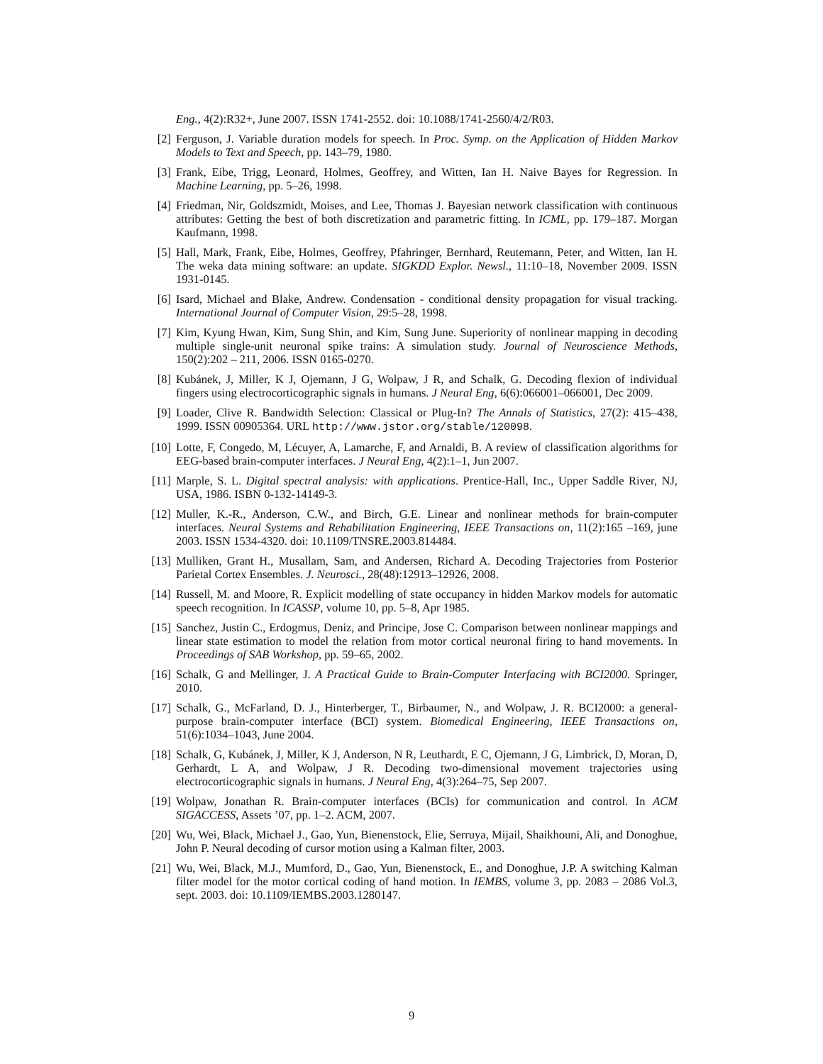Eng., 4(2):R32+, June 2007. ISSN 1741-2552. doi: 10.1088/1741-2560/4/2/R03.
[2] Ferguson, J. Variable duration models for speech. In Proc. Symp. on the Application of Hidden Markov Models to Text and Speech, pp. 143–79, 1980.
[3] Frank, Eibe, Trigg, Leonard, Holmes, Geoffrey, and Witten, Ian H. Naive Bayes for Regression. In Machine Learning, pp. 5–26, 1998.
[4] Friedman, Nir, Goldszmidt, Moises, and Lee, Thomas J. Bayesian network classification with continuous attributes: Getting the best of both discretization and parametric fitting. In ICML, pp. 179–187. Morgan Kaufmann, 1998.
[5] Hall, Mark, Frank, Eibe, Holmes, Geoffrey, Pfahringer, Bernhard, Reutemann, Peter, and Witten, Ian H. The weka data mining software: an update. SIGKDD Explor. Newsl., 11:10–18, November 2009. ISSN 1931-0145.
[6] Isard, Michael and Blake, Andrew. Condensation - conditional density propagation for visual tracking. International Journal of Computer Vision, 29:5–28, 1998.
[7] Kim, Kyung Hwan, Kim, Sung Shin, and Kim, Sung June. Superiority of nonlinear mapping in decoding multiple single-unit neuronal spike trains: A simulation study. Journal of Neuroscience Methods, 150(2):202 – 211, 2006. ISSN 0165-0270.
[8] Kubánek, J, Miller, K J, Ojemann, J G, Wolpaw, J R, and Schalk, G. Decoding flexion of individual fingers using electrocorticographic signals in humans. J Neural Eng, 6(6):066001–066001, Dec 2009.
[9] Loader, Clive R. Bandwidth Selection: Classical or Plug-In? The Annals of Statistics, 27(2): 415–438, 1999. ISSN 00905364. URL http://www.jstor.org/stable/120098.
[10] Lotte, F, Congedo, M, Lécuyer, A, Lamarche, F, and Arnaldi, B. A review of classification algorithms for EEG-based brain-computer interfaces. J Neural Eng, 4(2):1–1, Jun 2007.
[11] Marple, S. L. Digital spectral analysis: with applications. Prentice-Hall, Inc., Upper Saddle River, NJ, USA, 1986. ISBN 0-132-14149-3.
[12] Muller, K.-R., Anderson, C.W., and Birch, G.E. Linear and nonlinear methods for brain-computer interfaces. Neural Systems and Rehabilitation Engineering, IEEE Transactions on, 11(2):165 –169, june 2003. ISSN 1534-4320. doi: 10.1109/TNSRE.2003.814484.
[13] Mulliken, Grant H., Musallam, Sam, and Andersen, Richard A. Decoding Trajectories from Posterior Parietal Cortex Ensembles. J. Neurosci., 28(48):12913–12926, 2008.
[14] Russell, M. and Moore, R. Explicit modelling of state occupancy in hidden Markov models for automatic speech recognition. In ICASSP, volume 10, pp. 5–8, Apr 1985.
[15] Sanchez, Justin C., Erdogmus, Deniz, and Principe, Jose C. Comparison between nonlinear mappings and linear state estimation to model the relation from motor cortical neuronal firing to hand movements. In Proceedings of SAB Workshop, pp. 59–65, 2002.
[16] Schalk, G and Mellinger, J. A Practical Guide to Brain-Computer Interfacing with BCI2000. Springer, 2010.
[17] Schalk, G., McFarland, D. J., Hinterberger, T., Birbaumer, N., and Wolpaw, J. R. BCI2000: a general-purpose brain-computer interface (BCI) system. Biomedical Engineering, IEEE Transactions on, 51(6):1034–1043, June 2004.
[18] Schalk, G, Kubánek, J, Miller, K J, Anderson, N R, Leuthardt, E C, Ojemann, J G, Limbrick, D, Moran, D, Gerhardt, L A, and Wolpaw, J R. Decoding two-dimensional movement trajectories using electrocorticographic signals in humans. J Neural Eng, 4(3):264–75, Sep 2007.
[19] Wolpaw, Jonathan R. Brain-computer interfaces (BCIs) for communication and control. In ACM SIGACCESS, Assets ’07, pp. 1–2. ACM, 2007.
[20] Wu, Wei, Black, Michael J., Gao, Yun, Bienenstock, Elie, Serruya, Mijail, Shaikhouni, Ali, and Donoghue, John P. Neural decoding of cursor motion using a Kalman filter, 2003.
[21] Wu, Wei, Black, M.J., Mumford, D., Gao, Yun, Bienenstock, E., and Donoghue, J.P. A switching Kalman filter model for the motor cortical coding of hand motion. In IEMBS, volume 3, pp. 2083 – 2086 Vol.3, sept. 2003. doi: 10.1109/IEMBS.2003.1280147.
9